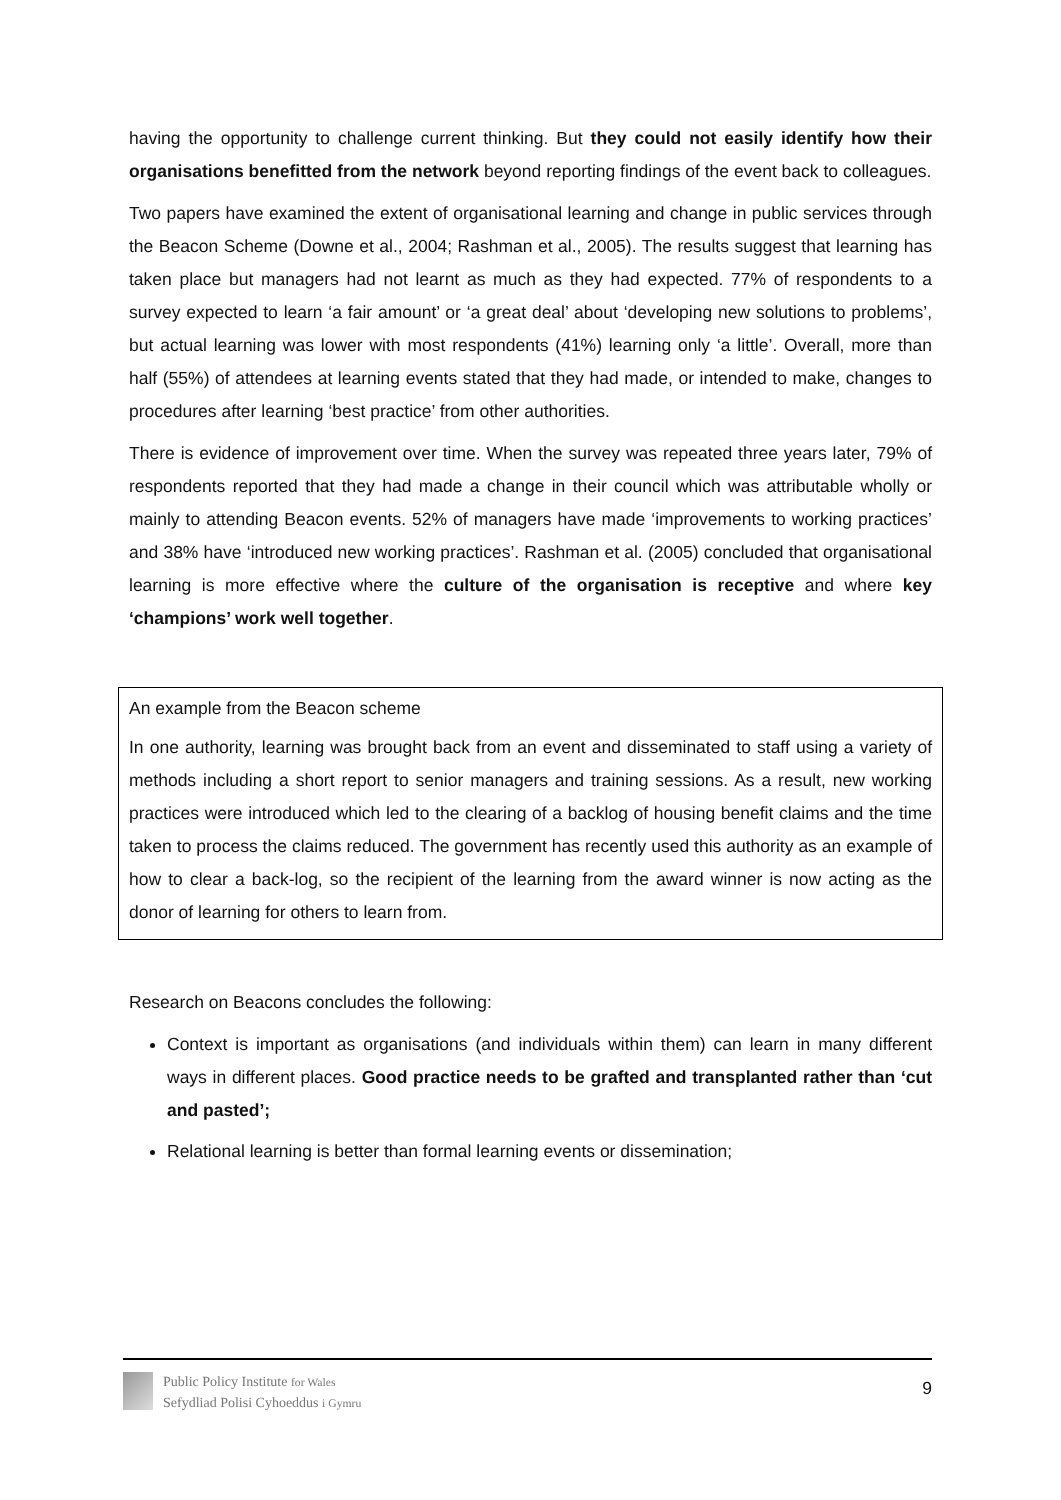having the opportunity to challenge current thinking. But they could not easily identify how their organisations benefitted from the network beyond reporting findings of the event back to colleagues.
Two papers have examined the extent of organisational learning and change in public services through the Beacon Scheme (Downe et al., 2004; Rashman et al., 2005). The results suggest that learning has taken place but managers had not learnt as much as they had expected. 77% of respondents to a survey expected to learn ‘a fair amount’ or ‘a great deal’ about ‘developing new solutions to problems’, but actual learning was lower with most respondents (41%) learning only ‘a little’. Overall, more than half (55%) of attendees at learning events stated that they had made, or intended to make, changes to procedures after learning ‘best practice’ from other authorities.
There is evidence of improvement over time. When the survey was repeated three years later, 79% of respondents reported that they had made a change in their council which was attributable wholly or mainly to attending Beacon events. 52% of managers have made ‘improvements to working practices’ and 38% have ‘introduced new working practices’. Rashman et al. (2005) concluded that organisational learning is more effective where the culture of the organisation is receptive and where key ‘champions’ work well together.
An example from the Beacon scheme
In one authority, learning was brought back from an event and disseminated to staff using a variety of methods including a short report to senior managers and training sessions. As a result, new working practices were introduced which led to the clearing of a backlog of housing benefit claims and the time taken to process the claims reduced. The government has recently used this authority as an example of how to clear a back-log, so the recipient of the learning from the award winner is now acting as the donor of learning for others to learn from.
Research on Beacons concludes the following:
Context is important as organisations (and individuals within them) can learn in many different ways in different places. Good practice needs to be grafted and transplanted rather than ‘cut and pasted’;
Relational learning is better than formal learning events or dissemination;
Public Policy Institute for Wales
Sefydliad Polisi Cyhoeddus i Gymru
9